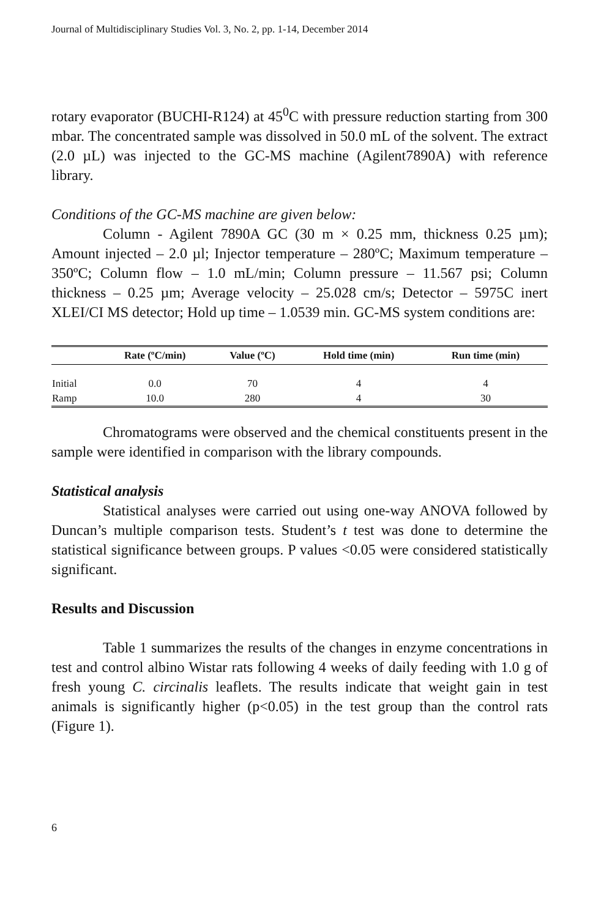Journal of Multidisciplinary Studies Vol. 3, No. 2, pp. 1-14, December 2014
rotary evaporator (BUCHI-R124) at 45<sup>0</sup>C with pressure reduction starting from 300 mbar. The concentrated sample was dissolved in 50.0 mL of the solvent. The extract (2.0 µL) was injected to the GC-MS machine (Agilent7890A) with reference library.
Conditions of the GC-MS machine are given below:
Column - Agilent 7890A GC (30 m × 0.25 mm, thickness 0.25 µm); Amount injected – 2.0 µl; Injector temperature – 280ºC; Maximum temperature – 350ºC; Column flow – 1.0 mL/min; Column pressure – 11.567 psi; Column thickness – 0.25 µm; Average velocity – 25.028 cm/s; Detector – 5975C inert XLEI/CI MS detector; Hold up time – 1.0539 min. GC-MS system conditions are:
| | Rate (ºC/min) | Value (ºC) | Hold time (min) | Run time (min) |
| --- | --- | --- | --- | --- |
| Initial | 0.0 | 70 | 4 | 4 |
| Ramp | 10.0 | 280 | 4 | 30 |
Chromatograms were observed and the chemical constituents present in the sample were identified in comparison with the library compounds.
Statistical analysis
Statistical analyses were carried out using one-way ANOVA followed by Duncan’s multiple comparison tests. Student’s t test was done to determine the statistical significance between groups. P values <0.05 were considered statistically significant.
Results and Discussion
Table 1 summarizes the results of the changes in enzyme concentrations in test and control albino Wistar rats following 4 weeks of daily feeding with 1.0 g of fresh young C. circinalis leaflets. The results indicate that weight gain in test animals is significantly higher (p<0.05) in the test group than the control rats (Figure 1).
6